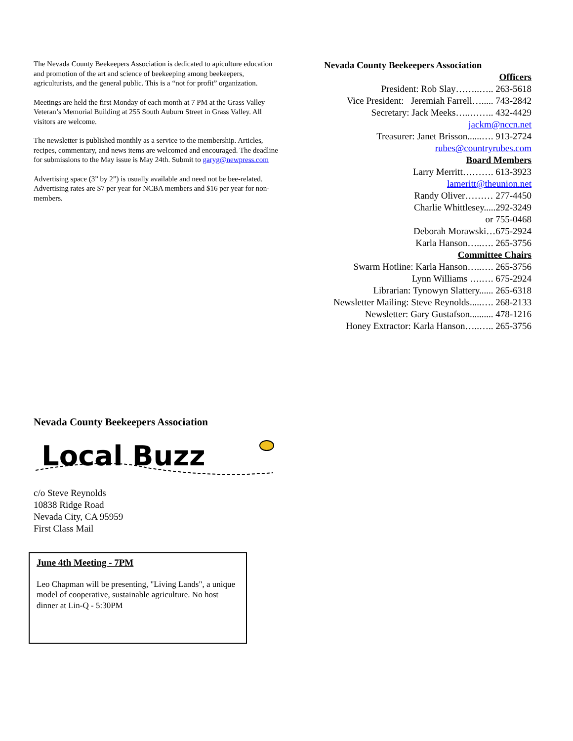The Nevada County Beekeepers Association is dedicated to apiculture education and promotion of the art and science of beekeeping among beekeepers, agriculturists, and the general public. This is a “not for profit” organization.
Meetings are held the first Monday of each month at 7 PM at the Grass Valley Veteran’s Memorial Building at 255 South Auburn Street in Grass Valley. All visitors are welcome.
The newsletter is published monthly as a service to the membership. Articles, recipes, commentary, and news items are welcomed and encouraged. The deadline for submissions to the May issue is May 24th. Submit to garyg@newpress.com
Advertising space (3” by 2”) is usually available and need not be bee-related. Advertising rates are $7 per year for NCBA members and $16 per year for non-members.
Nevada County Beekeepers Association
Officers
President: Rob Slay……..….. 263-5618
Vice President: Jeremiah Farrell…..... 743-2842
Secretary: Jack Meeks…..…….. 432-4429
jackm@nccn.net
Treasurer: Janet Brisson......…. 913-2724
rubes@countryrubes.com
Board Members
Larry Merritt………. 613-3923
lameritt@theunion.net
Randy Oliver……… 277-4450
Charlie Whittlesey.....292-3249
or 755-0468
Deborah Morawski…675-2924
Karla Hanson…..…. 265-3756
Committee Chairs
Swarm Hotline: Karla Hanson…..…. 265-3756
Lynn Williams ….…. 675-2924
Librarian: Tynowyn Slattery...... 265-6318
Newsletter Mailing: Steve Reynolds.....…. 268-2133
Newsletter: Gary Gustafson.......... 478-1216
Honey Extractor: Karla Hanson…..….. 265-3756
Nevada County Beekeepers Association
Local Buzz
c/o Steve Reynolds
10838 Ridge Road
Nevada City, CA 95959
First Class Mail
June 4th Meeting - 7PM
Leo Chapman will be presenting, "Living Lands", a unique model of cooperative, sustainable agriculture. No host dinner at Lin-Q - 5:30PM